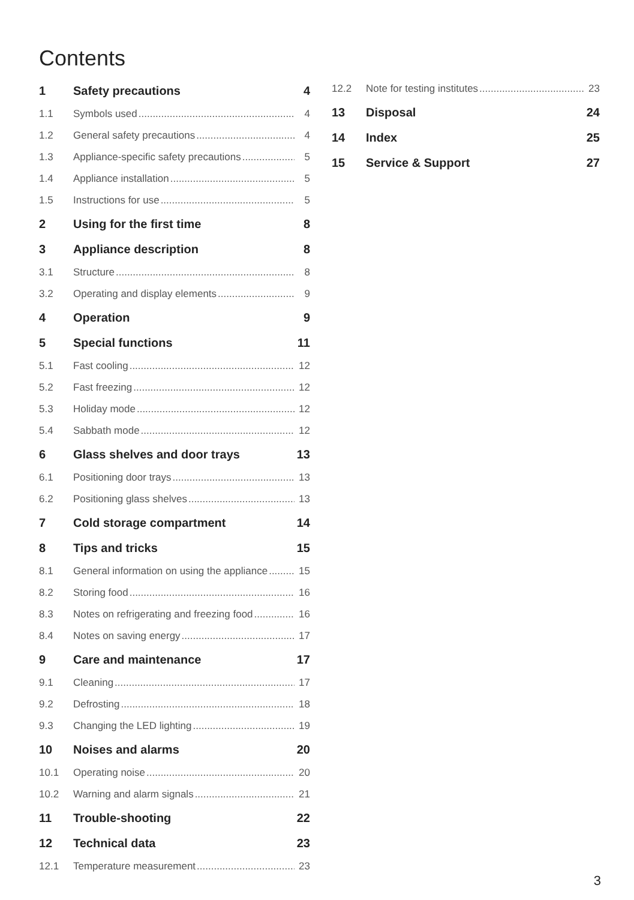Contents
1 Safety precautions 4
1.1 Symbols used 4
1.2 General safety precautions 4
1.3 Appliance-specific safety precautions 5
1.4 Appliance installation 5
1.5 Instructions for use 5
2 Using for the first time 8
3 Appliance description 8
3.1 Structure 8
3.2 Operating and display elements 9
4 Operation 9
5 Special functions 11
5.1 Fast cooling 12
5.2 Fast freezing 12
5.3 Holiday mode 12
5.4 Sabbath mode 12
6 Glass shelves and door trays 13
6.1 Positioning door trays 13
6.2 Positioning glass shelves 13
7 Cold storage compartment 14
8 Tips and tricks 15
8.1 General information on using the appliance 15
8.2 Storing food 16
8.3 Notes on refrigerating and freezing food 16
8.4 Notes on saving energy 17
9 Care and maintenance 17
9.1 Cleaning 17
9.2 Defrosting 18
9.3 Changing the LED lighting 19
10 Noises and alarms 20
10.1 Operating noise 20
10.2 Warning and alarm signals 21
11 Trouble-shooting 22
12 Technical data 23
12.1 Temperature measurement 23
12.2 Note for testing institutes 23
13 Disposal 24
14 Index 25
15 Service & Support 27
3